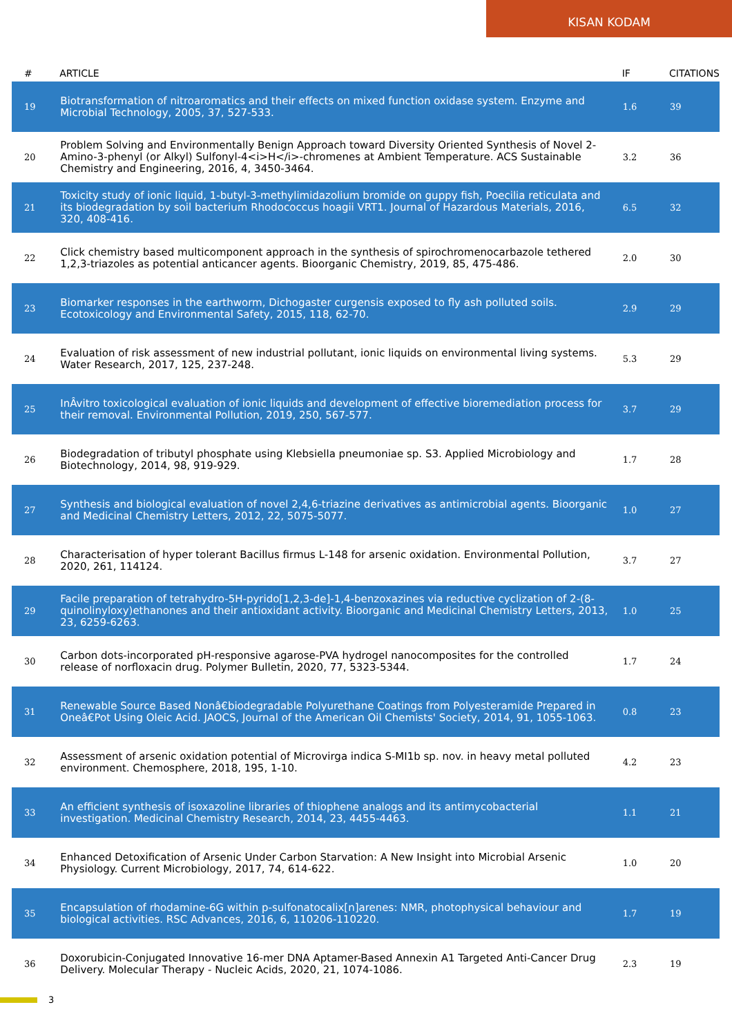KISAN KODAM
| # | ARTICLE | IF | CITATIONS |
| --- | --- | --- | --- |
| 19 | Biotransformation of nitroaromatics and their effects on mixed function oxidase system. Enzyme and Microbial Technology, 2005, 37, 527-533. | 1.6 | 39 |
| 20 | Problem Solving and Environmentally Benign Approach toward Diversity Oriented Synthesis of Novel 2-Amino-3-phenyl (or Alkyl) Sulfonyl-4<i>H</i>-chromenes at Ambient Temperature. ACS Sustainable Chemistry and Engineering, 2016, 4, 3450-3464. | 3.2 | 36 |
| 21 | Toxicity study of ionic liquid, 1-butyl-3-methylimidazolium bromide on guppy fish, Poecilia reticulata and its biodegradation by soil bacterium Rhodococcus hoagii VRT1. Journal of Hazardous Materials, 2016, 320, 408-416. | 6.5 | 32 |
| 22 | Click chemistry based multicomponent approach in the synthesis of spirochromenocarbazole tethered 1,2,3-triazoles as potential anticancer agents. Bioorganic Chemistry, 2019, 85, 475-486. | 2.0 | 30 |
| 23 | Biomarker responses in the earthworm, Dichogaster curgensis exposed to fly ash polluted soils. Ecotoxicology and Environmental Safety, 2015, 118, 62-70. | 2.9 | 29 |
| 24 | Evaluation of risk assessment of new industrial pollutant, ionic liquids on environmental living systems. Water Research, 2017, 125, 237-248. | 5.3 | 29 |
| 25 | InÂvitro toxicological evaluation of ionic liquids and development of effective bioremediation process for their removal. Environmental Pollution, 2019, 250, 567-577. | 3.7 | 29 |
| 26 | Biodegradation of tributyl phosphate using Klebsiella pneumoniae sp. S3. Applied Microbiology and Biotechnology, 2014, 98, 919-929. | 1.7 | 28 |
| 27 | Synthesis and biological evaluation of novel 2,4,6-triazine derivatives as antimicrobial agents. Bioorganic and Medicinal Chemistry Letters, 2012, 22, 5075-5077. | 1.0 | 27 |
| 28 | Characterisation of hyper tolerant Bacillus firmus L-148 for arsenic oxidation. Environmental Pollution, 2020, 261, 114124. | 3.7 | 27 |
| 29 | Facile preparation of tetrahydro-5H-pyrido[1,2,3-de]-1,4-benzoxazines via reductive cyclization of 2-(8-quinolinyloxy)ethanones and their antioxidant activity. Bioorganic and Medicinal Chemistry Letters, 2013, 23, 6259-6263. | 1.0 | 25 |
| 30 | Carbon dots-incorporated pH-responsive agarose-PVA hydrogel nanocomposites for the controlled release of norfloxacin drug. Polymer Bulletin, 2020, 77, 5323-5344. | 1.7 | 24 |
| 31 | Renewable Source Based Nonâ€biodegradable Polyurethane Coatings from Polyesteramide Prepared in Oneâ€Pot Using Oleic Acid. JAOCS, Journal of the American Oil Chemists' Society, 2014, 91, 1055-1063. | 0.8 | 23 |
| 32 | Assessment of arsenic oxidation potential of Microvirga indica S-MI1b sp. nov. in heavy metal polluted environment. Chemosphere, 2018, 195, 1-10. | 4.2 | 23 |
| 33 | An efficient synthesis of isoxazoline libraries of thiophene analogs and its antimycobacterial investigation. Medicinal Chemistry Research, 2014, 23, 4455-4463. | 1.1 | 21 |
| 34 | Enhanced Detoxification of Arsenic Under Carbon Starvation: A New Insight into Microbial Arsenic Physiology. Current Microbiology, 2017, 74, 614-622. | 1.0 | 20 |
| 35 | Encapsulation of rhodamine-6G within p-sulfonatocalix[n]arenes: NMR, photophysical behaviour and biological activities. RSC Advances, 2016, 6, 110206-110220. | 1.7 | 19 |
| 36 | Doxorubicin-Conjugated Innovative 16-mer DNA Aptamer-Based Annexin A1 Targeted Anti-Cancer Drug Delivery. Molecular Therapy - Nucleic Acids, 2020, 21, 1074-1086. | 2.3 | 19 |
3